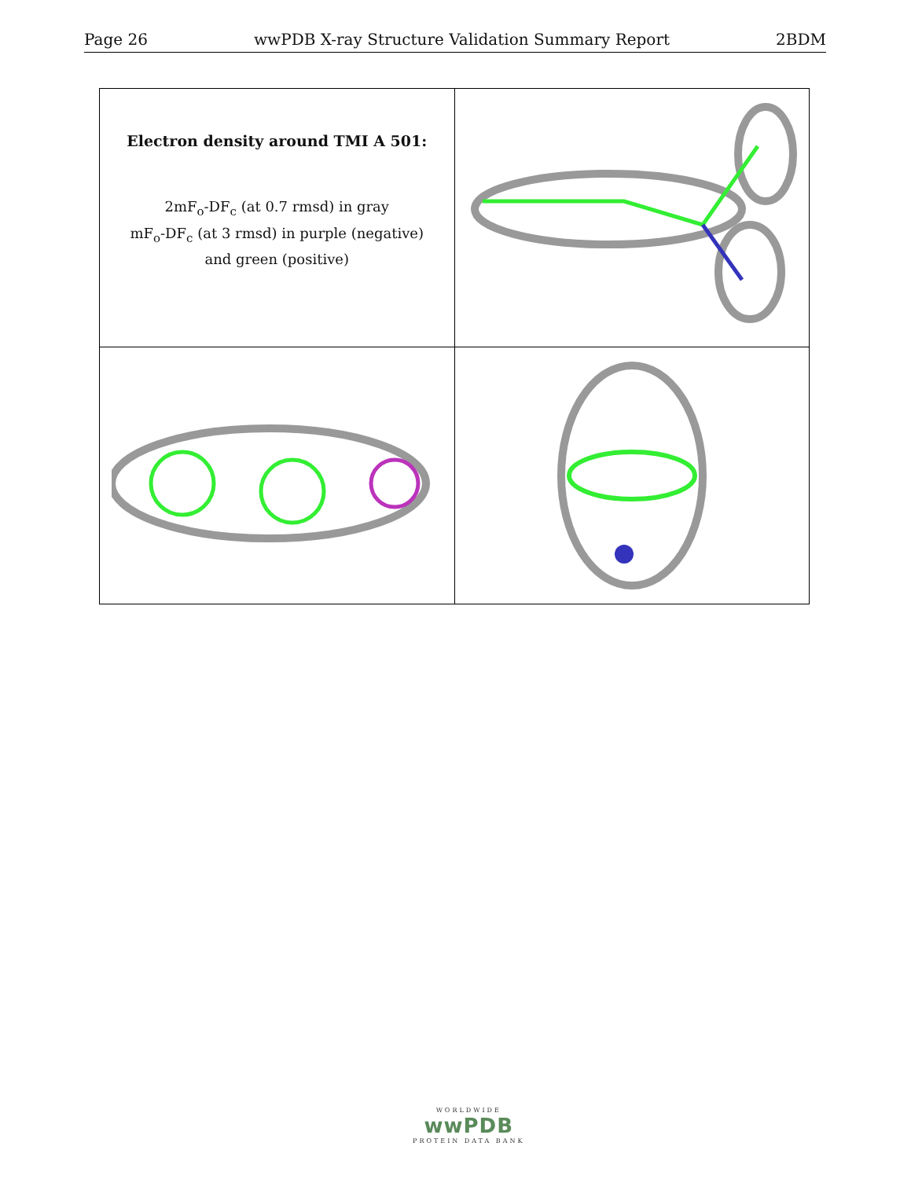Page 26 wwPDB X-ray Structure Validation Summary Report 2BDM
| Electron density around TMI A 501: 2mF<sub>o</sub>-DF<sub>c</sub> (at 0.7 rmsd) in gray mF<sub>o</sub>-DF<sub>c</sub> (at 3 rmsd) in purple (negative) and green (positive) | |
WORLDWIDE
wwPDB
PROTEIN DATA BANK